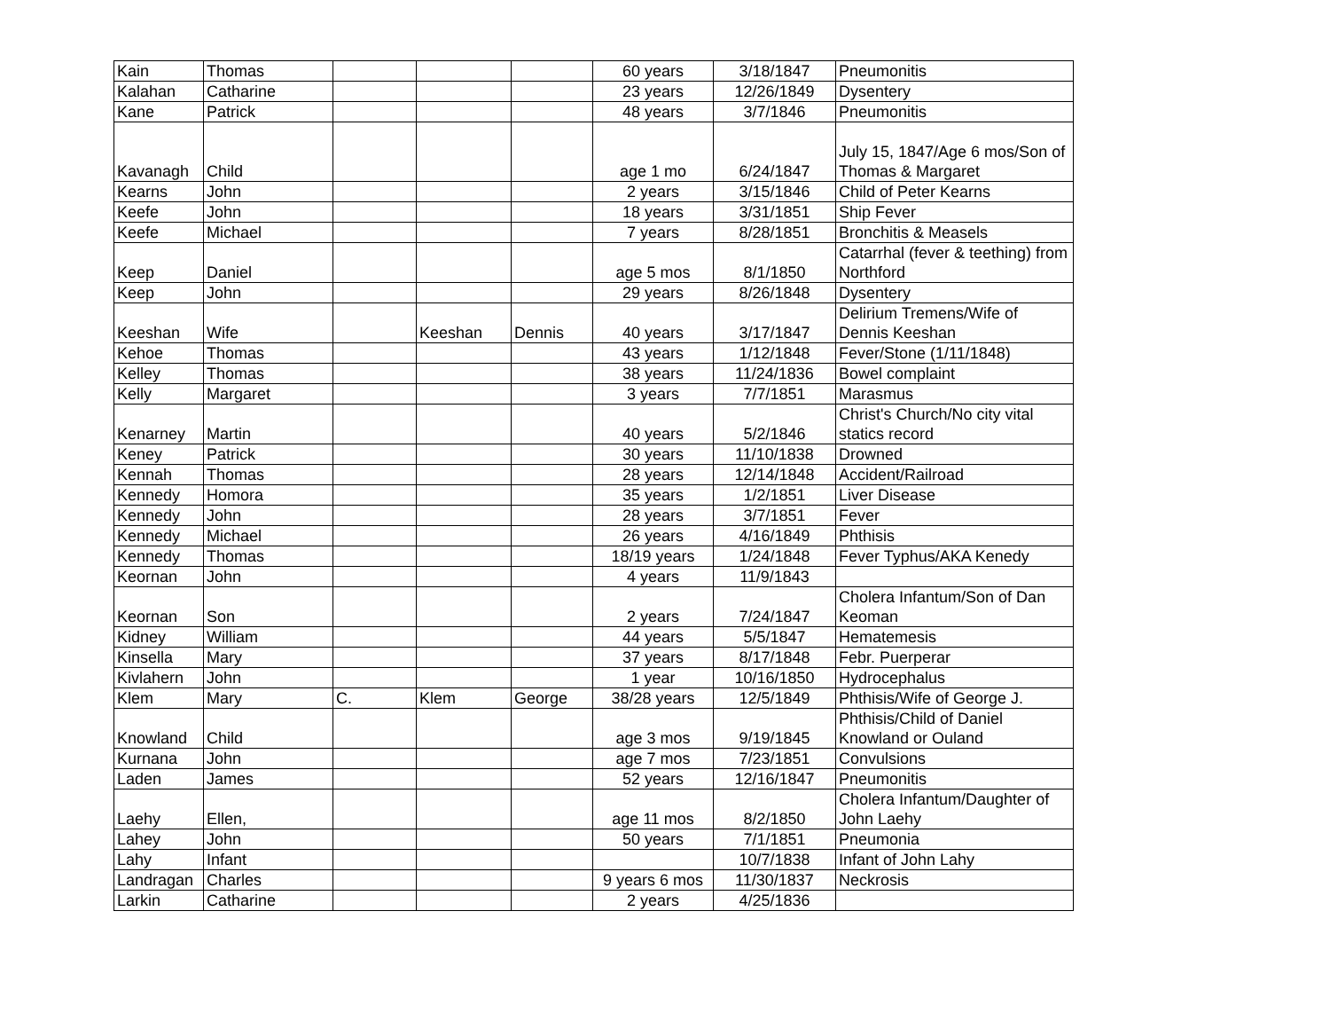| Kain | Thomas | | | | 60 years | 3/18/1847 | Pneumonitis |
| Kalahan | Catharine | | | | 23 years | 12/26/1849 | Dysentery |
| Kane | Patrick | | | | 48 years | 3/7/1846 | Pneumonitis |
| Kavanagh | Child | | | | age 1 mo | 6/24/1847 | July 15, 1847/Age 6 mos/Son of Thomas & Margaret |
| Kearns | John | | | | 2 years | 3/15/1846 | Child of Peter Kearns |
| Keefe | John | | | | 18 years | 3/31/1851 | Ship Fever |
| Keefe | Michael | | | | 7 years | 8/28/1851 | Bronchitis & Measels |
| Keep | Daniel | | | | age 5 mos | 8/1/1850 | Catarrhal (fever & teething) from Northford |
| Keep | John | | | | 29 years | 8/26/1848 | Dysentery |
| Keeshan | Wife | | Keeshan | Dennis | 40 years | 3/17/1847 | Delirium Tremens/Wife of Dennis Keeshan |
| Kehoe | Thomas | | | | 43 years | 1/12/1848 | Fever/Stone (1/11/1848) |
| Kelley | Thomas | | | | 38 years | 11/24/1836 | Bowel complaint |
| Kelly | Margaret | | | | 3 years | 7/7/1851 | Marasmus |
| Kenarney | Martin | | | | 40 years | 5/2/1846 | Christ's Church/No city vital statics record |
| Keney | Patrick | | | | 30 years | 11/10/1838 | Drowned |
| Kennah | Thomas | | | | 28 years | 12/14/1848 | Accident/Railroad |
| Kennedy | Homora | | | | 35 years | 1/2/1851 | Liver Disease |
| Kennedy | John | | | | 28 years | 3/7/1851 | Fever |
| Kennedy | Michael | | | | 26 years | 4/16/1849 | Phthisis |
| Kennedy | Thomas | | | | 18/19 years | 1/24/1848 | Fever Typhus/AKA Kenedy |
| Keornan | John | | | | 4 years | 11/9/1843 | |
| Keornan | Son | | | | 2 years | 7/24/1847 | Cholera Infantum/Son of Dan Keoman |
| Kidney | William | | | | 44 years | 5/5/1847 | Hematemesis |
| Kinsella | Mary | | | | 37 years | 8/17/1848 | Febr. Puerperar |
| Kivlahern | John | | | | 1 year | 10/16/1850 | Hydrocephalus |
| Klem | Mary | C. | Klem | George | 38/28 years | 12/5/1849 | Phthisis/Wife of George J. |
| Knowland | Child | | | | age 3 mos | 9/19/1845 | Phthisis/Child of Daniel Knowland or Ouland |
| Kurnana | John | | | | age 7 mos | 7/23/1851 | Convulsions |
| Laden | James | | | | 52 years | 12/16/1847 | Pneumonitis |
| Laehy | Ellen, | | | | age 11 mos | 8/2/1850 | Cholera Infantum/Daughter of John Laehy |
| Lahey | John | | | | 50 years | 7/1/1851 | Pneumonia |
| Lahy | Infant | | | | | 10/7/1838 | Infant of John Lahy |
| Landragan | Charles | | | | 9 years 6 mos | 11/30/1837 | Neckrosis |
| Larkin | Catharine | | | | 2 years | 4/25/1836 | |